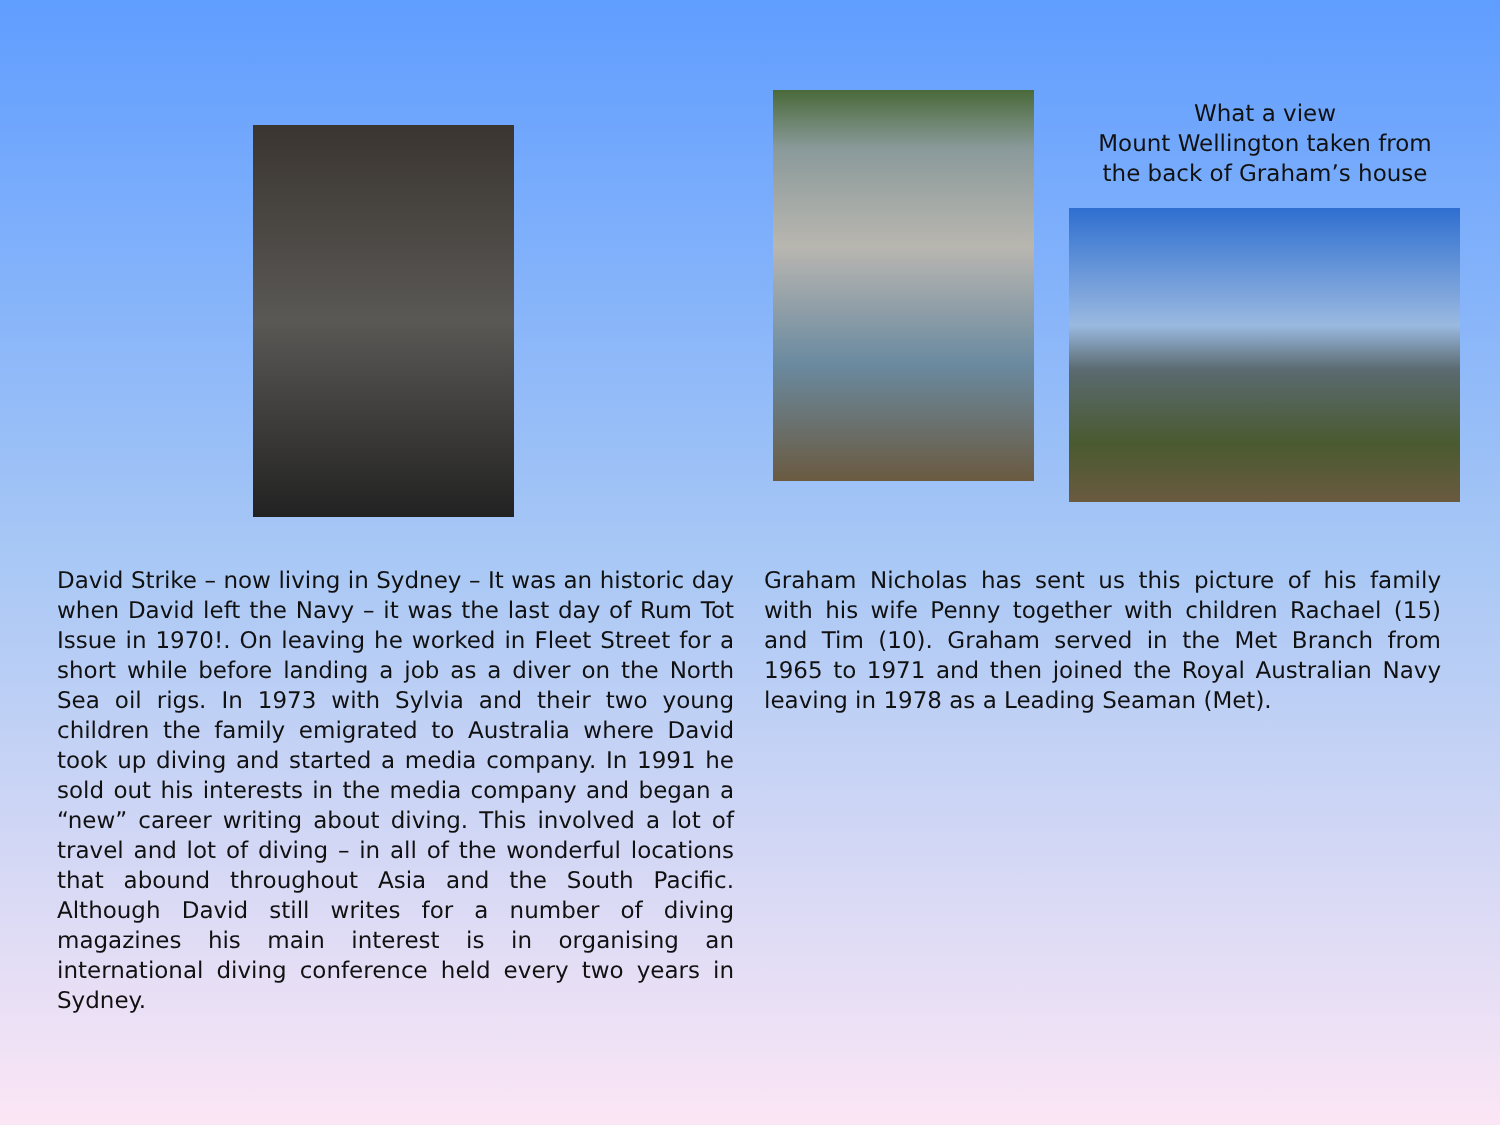What a view
Mount Wellington taken from
the back of Graham’s house
David Strike – now living in Sydney – It was an historic day when David left the Navy – it was the last day of Rum Tot Issue in 1970!. On leaving he worked in Fleet Street for a short while before landing a job as a diver on the North Sea oil rigs. In 1973 with Sylvia and their two young children the family emigrated to Australia where David took up diving and started a media company. In 1991 he sold out his interests in the media company and began a “new” career writing about diving. This involved a lot of travel and lot of diving – in all of the wonderful locations that abound throughout Asia and the South Pacific. Although David still writes for a number of diving magazines his main interest is in organising an international diving conference held every two years in Sydney.
Graham Nicholas has sent us this picture of his family with his wife Penny together with children Rachael (15) and Tim (10). Graham served in the Met Branch from 1965 to 1971 and then joined the Royal Australian Navy leaving in 1978 as a Leading Seaman (Met).